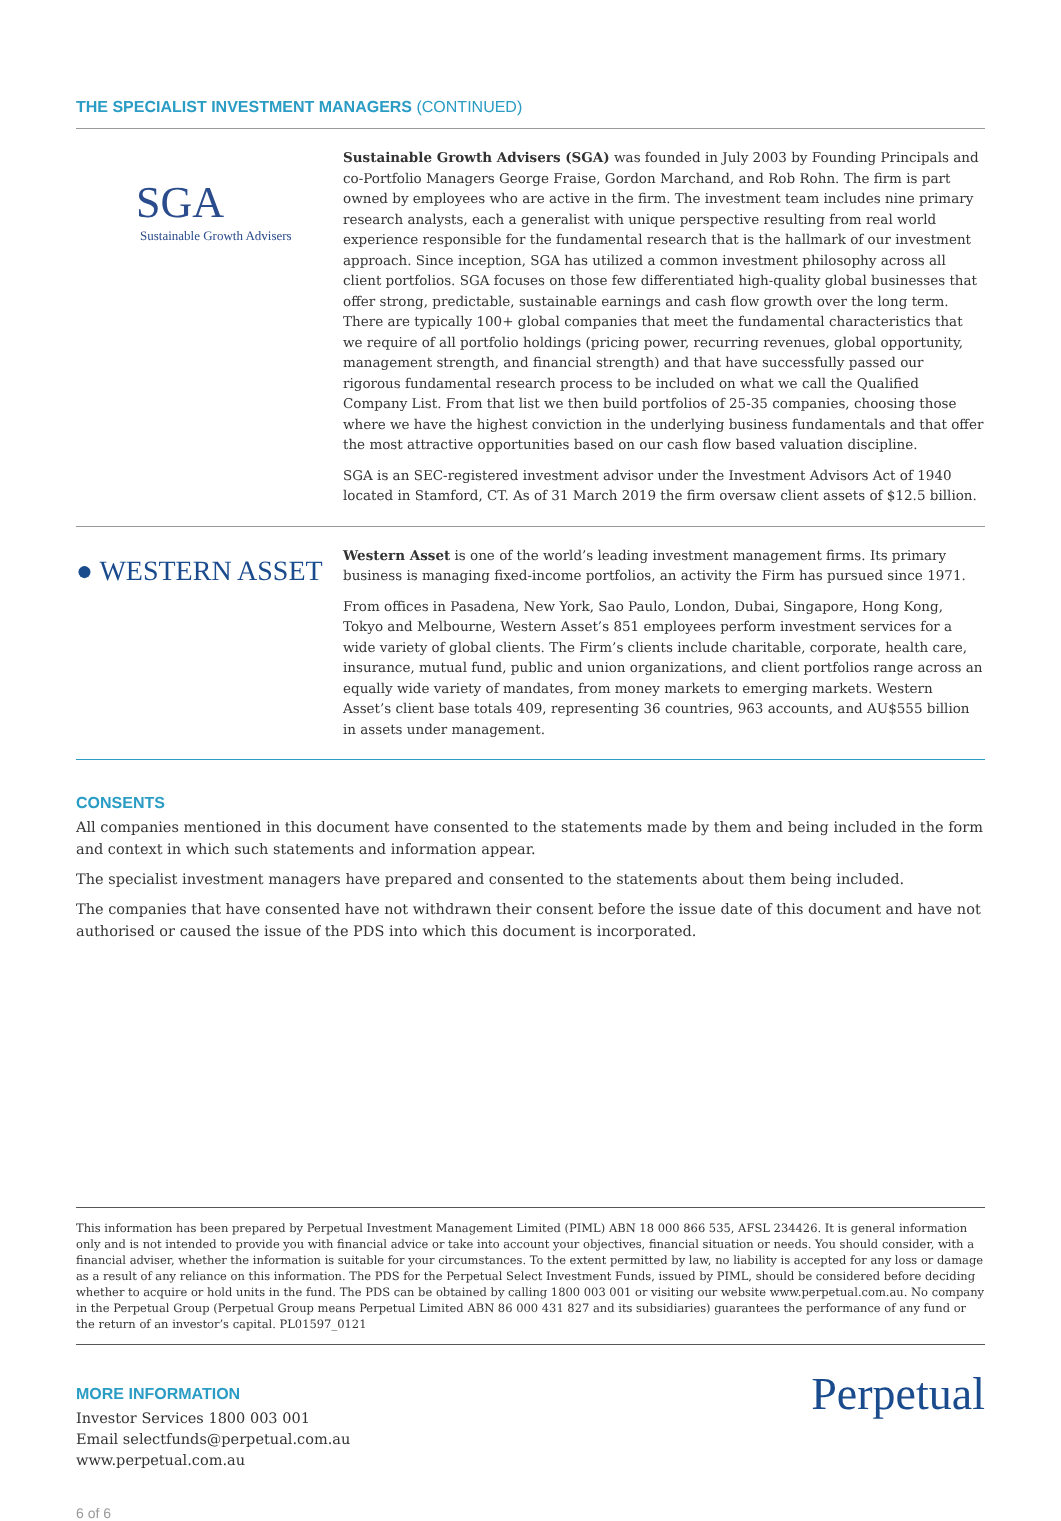THE SPECIALIST INVESTMENT MANAGERS (CONTINUED)
SGA
Sustainable Growth Advisers
Sustainable Growth Advisers (SGA) was founded in July 2003 by Founding Principals and co-Portfolio Managers George Fraise, Gordon Marchand, and Rob Rohn. The firm is part owned by employees who are active in the firm. The investment team includes nine primary research analysts, each a generalist with unique perspective resulting from real world experience responsible for the fundamental research that is the hallmark of our investment approach. Since inception, SGA has utilized a common investment philosophy across all client portfolios. SGA focuses on those few differentiated high-quality global businesses that offer strong, predictable, sustainable earnings and cash flow growth over the long term. There are typically 100+ global companies that meet the fundamental characteristics that we require of all portfolio holdings (pricing power, recurring revenues, global opportunity, management strength, and financial strength) and that have successfully passed our rigorous fundamental research process to be included on what we call the Qualified Company List. From that list we then build portfolios of 25-35 companies, choosing those where we have the highest conviction in the underlying business fundamentals and that offer the most attractive opportunities based on our cash flow based valuation discipline.
SGA is an SEC-registered investment advisor under the Investment Advisors Act of 1940 located in Stamford, CT. As of 31 March 2019 the firm oversaw client assets of $12.5 billion.
● WESTERN ASSET
Western Asset is one of the world’s leading investment management firms. Its primary business is managing fixed-income portfolios, an activity the Firm has pursued since 1971.
From offices in Pasadena, New York, Sao Paulo, London, Dubai, Singapore, Hong Kong, Tokyo and Melbourne, Western Asset’s 851 employees perform investment services for a wide variety of global clients. The Firm’s clients include charitable, corporate, health care, insurance, mutual fund, public and union organizations, and client portfolios range across an equally wide variety of mandates, from money markets to emerging markets. Western Asset’s client base totals 409, representing 36 countries, 963 accounts, and AU$555 billion in assets under management.
CONSENTS
All companies mentioned in this document have consented to the statements made by them and being included in the form and context in which such statements and information appear.
The specialist investment managers have prepared and consented to the statements about them being included.
The companies that have consented have not withdrawn their consent before the issue date of this document and have not authorised or caused the issue of the PDS into which this document is incorporated.
This information has been prepared by Perpetual Investment Management Limited (PIML) ABN 18 000 866 535, AFSL 234426. It is general information only and is not intended to provide you with financial advice or take into account your objectives, financial situation or needs. You should consider, with a financial adviser, whether the information is suitable for your circumstances. To the extent permitted by law, no liability is accepted for any loss or damage as a result of any reliance on this information. The PDS for the Perpetual Select Investment Funds, issued by PIML, should be considered before deciding whether to acquire or hold units in the fund. The PDS can be obtained by calling 1800 003 001 or visiting our website www.perpetual.com.au. No company in the Perpetual Group (Perpetual Group means Perpetual Limited ABN 86 000 431 827 and its subsidiaries) guarantees the performance of any fund or the return of an investor’s capital. PL01597_0121
MORE INFORMATION
Investor Services 1800 003 001
Email selectfunds@perpetual.com.au
www.perpetual.com.au
Perpetual
6 of 6